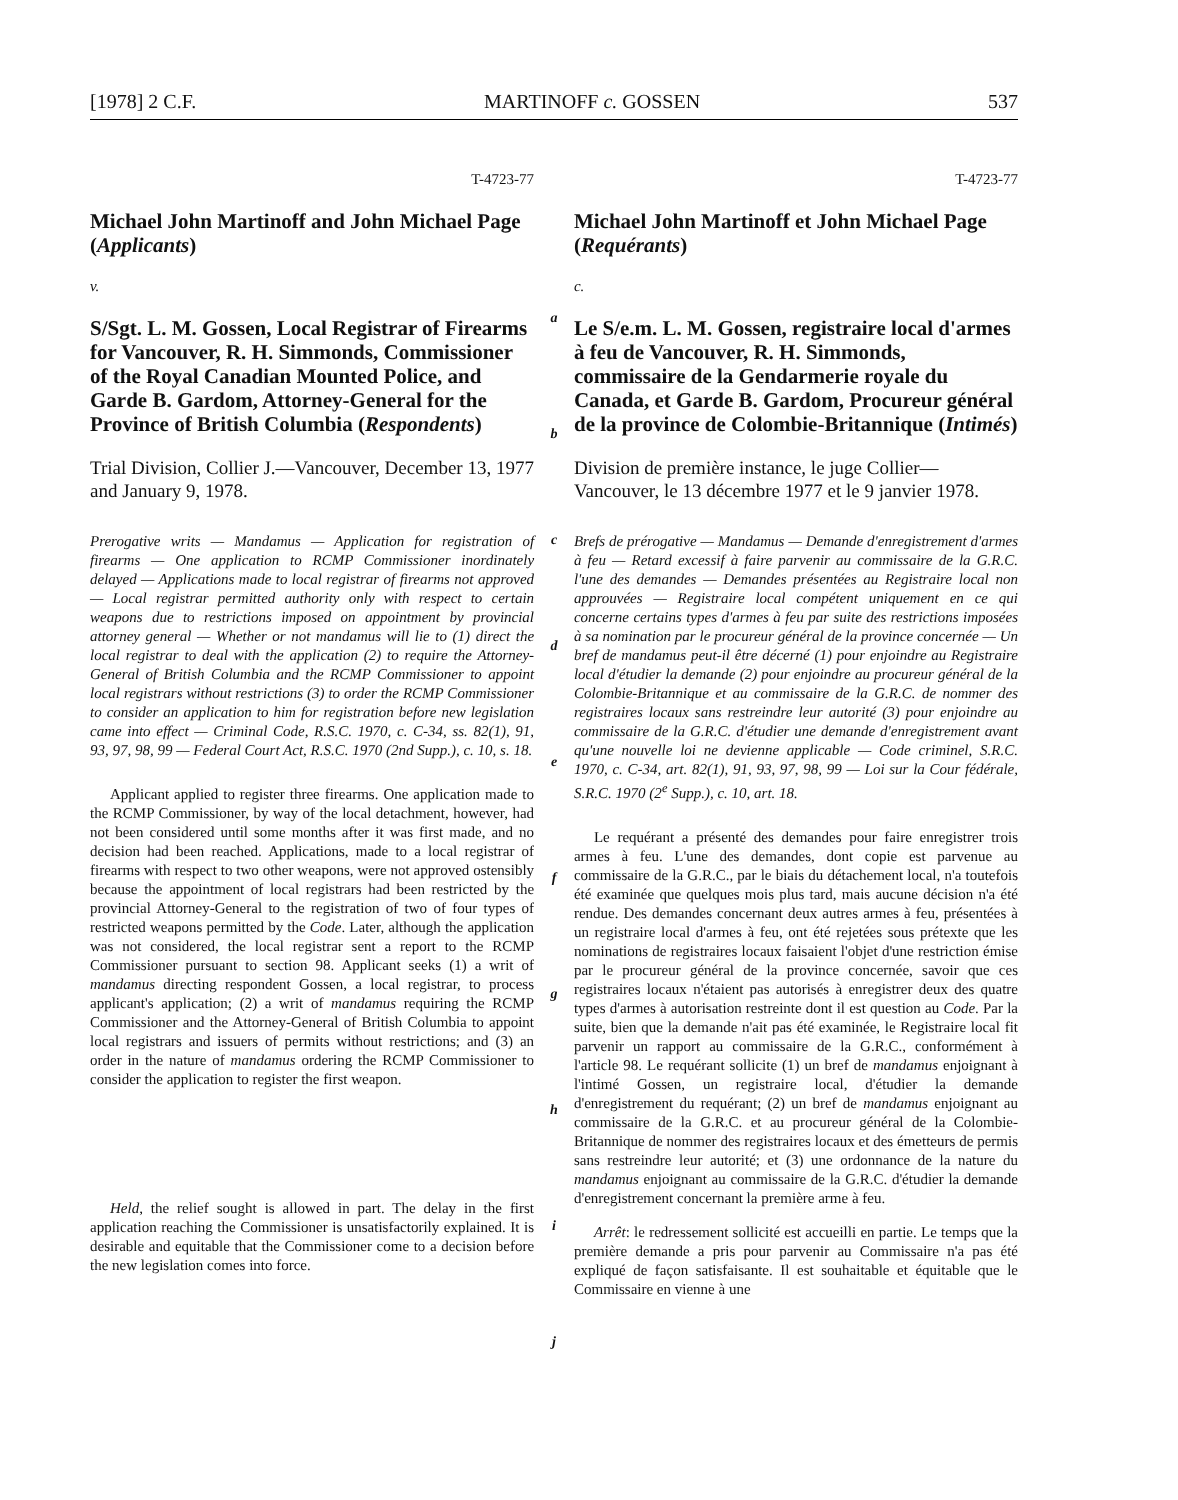[1978] 2 C.F. MARTINOFF c. GOSSEN 537
T-4723-77
Michael John Martinoff and John Michael Page (Applicants)
v.
S/Sgt. L. M. Gossen, Local Registrar of Firearms for Vancouver, R. H. Simmonds, Commissioner of the Royal Canadian Mounted Police, and Garde B. Gardom, Attorney-General for the Province of British Columbia (Respondents)
Trial Division, Collier J.—Vancouver, December 13, 1977 and January 9, 1978.
Prerogative writs — Mandamus — Application for registration of firearms — One application to RCMP Commissioner inordinately delayed — Applications made to local registrar of firearms not approved — Local registrar permitted authority only with respect to certain weapons due to restrictions imposed on appointment by provincial attorney general — Whether or not mandamus will lie to (1) direct the local registrar to deal with the application (2) to require the Attorney-General of British Columbia and the RCMP Commissioner to appoint local registrars without restrictions (3) to order the RCMP Commissioner to consider an application to him for registration before new legislation came into effect — Criminal Code, R.S.C. 1970, c. C-34, ss. 82(1), 91, 93, 97, 98, 99 — Federal Court Act, R.S.C. 1970 (2nd Supp.), c. 10, s. 18.
Applicant applied to register three firearms. One application made to the RCMP Commissioner, by way of the local detachment, however, had not been considered until some months after it was first made, and no decision had been reached. Applications, made to a local registrar of firearms with respect to two other weapons, were not approved ostensibly because the appointment of local registrars had been restricted by the provincial Attorney-General to the registration of two of four types of restricted weapons permitted by the Code. Later, although the application was not considered, the local registrar sent a report to the RCMP Commissioner pursuant to section 98. Applicant seeks (1) a writ of mandamus directing respondent Gossen, a local registrar, to process applicant's application; (2) a writ of mandamus requiring the RCMP Commissioner and the Attorney-General of British Columbia to appoint local registrars and issuers of permits without restrictions; and (3) an order in the nature of mandamus ordering the RCMP Commissioner to consider the application to register the first weapon.
Held, the relief sought is allowed in part. The delay in the first application reaching the Commissioner is unsatisfactorily explained. It is desirable and equitable that the Commissioner come to a decision before the new legislation comes into force.
a
b
c
d
e
f
g
h
i
j
T-4723-77
Michael John Martinoff et John Michael Page (Requérants)
c.
Le S/e.m. L. M. Gossen, registraire local d'armes à feu de Vancouver, R. H. Simmonds, commissaire de la Gendarmerie royale du Canada, et Garde B. Gardom, Procureur général de la province de Colombie-Britannique (Intimés)
Division de première instance, le juge Collier—Vancouver, le 13 décembre 1977 et le 9 janvier 1978.
Brefs de prérogative — Mandamus — Demande d'enregistrement d'armes à feu — Retard excessif à faire parvenir au commissaire de la G.R.C. l'une des demandes — Demandes présentées au Registraire local non approuvées — Registraire local compétent uniquement en ce qui concerne certains types d'armes à feu par suite des restrictions imposées à sa nomination par le procureur général de la province concernée — Un bref de mandamus peut-il être décerné (1) pour enjoindre au Registraire local d'étudier la demande (2) pour enjoindre au procureur général de la Colombie-Britannique et au commissaire de la G.R.C. de nommer des registraires locaux sans restreindre leur autorité (3) pour enjoindre au commissaire de la G.R.C. d'étudier une demande d'enregistrement avant qu'une nouvelle loi ne devienne applicable — Code criminel, S.R.C. 1970, c. C-34, art. 82(1), 91, 93, 97, 98, 99 — Loi sur la Cour fédérale, S.R.C. 1970 (2<sup>e</sup> Supp.), c. 10, art. 18.
Le requérant a présenté des demandes pour faire enregistrer trois armes à feu. L'une des demandes, dont copie est parvenue au commissaire de la G.R.C., par le biais du détachement local, n'a toutefois été examinée que quelques mois plus tard, mais aucune décision n'a été rendue. Des demandes concernant deux autres armes à feu, présentées à un registraire local d'armes à feu, ont été rejetées sous prétexte que les nominations de registraires locaux faisaient l'objet d'une restriction émise par le procureur général de la province concernée, savoir que ces registraires locaux n'étaient pas autorisés à enregistrer deux des quatre types d'armes à autorisation restreinte dont il est question au Code. Par la suite, bien que la demande n'ait pas été examinée, le Registraire local fit parvenir un rapport au commissaire de la G.R.C., conformément à l'article 98. Le requérant sollicite (1) un bref de mandamus enjoignant à l'intimé Gossen, un registraire local, d'étudier la demande d'enregistrement du requérant; (2) un bref de mandamus enjoignant au commissaire de la G.R.C. et au procureur général de la Colombie-Britannique de nommer des registraires locaux et des émetteurs de permis sans restreindre leur autorité; et (3) une ordonnance de la nature du mandamus enjoignant au commissaire de la G.R.C. d'étudier la demande d'enregistrement concernant la première arme à feu.
Arrêt: le redressement sollicité est accueilli en partie. Le temps que la première demande a pris pour parvenir au Commissaire n'a pas été expliqué de façon satisfaisante. Il est souhaitable et équitable que le Commissaire en vienne à une